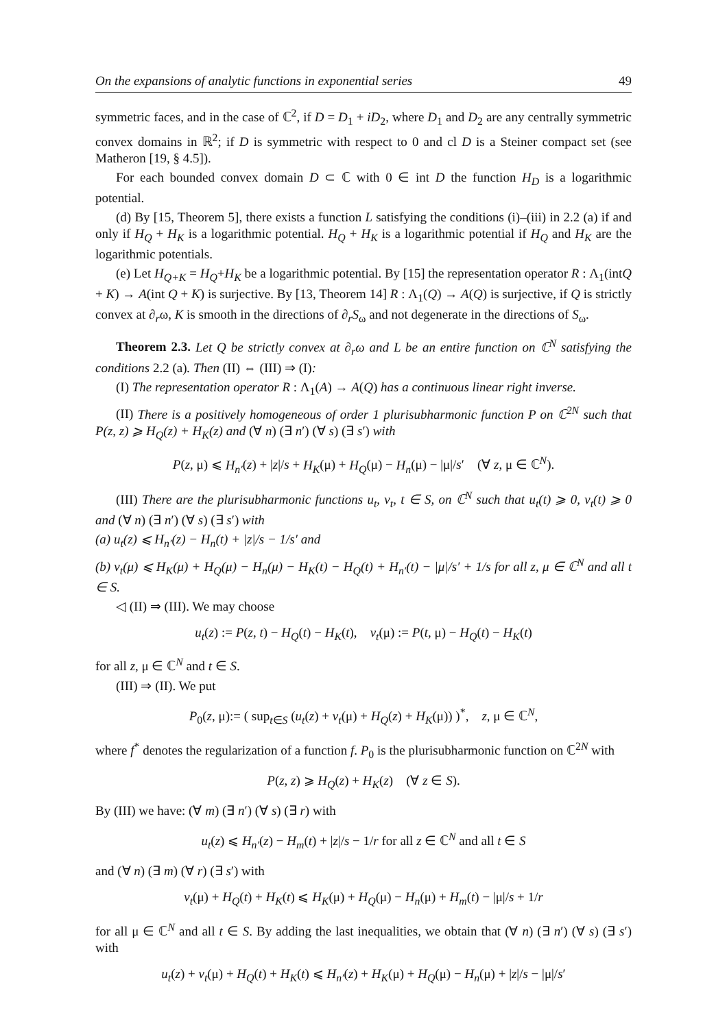On the expansions of analytic functions in exponential series 49
symmetric faces, and in the case of ℂ<sup>2</sup>, if D = D<sub>1</sub> + iD<sub>2</sub>, where D<sub>1</sub> and D<sub>2</sub> are any centrally symmetric convex domains in ℝ<sup>2</sup>; if D is symmetric with respect to 0 and cl D is a Steiner compact set (see Matheron [19, § 4.5]).
For each bounded convex domain D ⊂ ℂ with 0 ∈ int D the function H<sub>D</sub> is a logarithmic potential.
(d) By [15, Theorem 5], there exists a function L satisfying the conditions (i)–(iii) in 2.2 (a) if and only if H<sub>Q</sub> + H<sub>K</sub> is a logarithmic potential. H<sub>Q</sub> + H<sub>K</sub> is a logarithmic potential if H<sub>Q</sub> and H<sub>K</sub> are the logarithmic potentials.
(e) Let H<sub>Q+K</sub> = H<sub>Q</sub>+H<sub>K</sub> be a logarithmic potential. By [15] the representation operator R : Λ<sub>1</sub>(intQ + K) → A(int Q + K) is surjective. By [13, Theorem 14] R : Λ<sub>1</sub>(Q) → A(Q) is surjective, if Q is strictly convex at ∂<sub>r</sub>ω, K is smooth in the directions of ∂<sub>r</sub>S<sub>ω</sub> and not degenerate in the directions of S<sub>ω</sub>.
Theorem 2.3. Let Q be strictly convex at ∂<sub>r</sub>ω and L be an entire function on ℂ<sup>N</sup> satisfying the conditions 2.2 (a). Then (II) ⇔ (III) ⇒ (I):
(I) The representation operator R : Λ<sub>1</sub>(A) → A(Q) has a continuous linear right inverse.
(II) There is a positively homogeneous of order 1 plurisubharmonic function P on ℂ<sup>2N</sup> such that P(z, z) ⩾ H<sub>Q</sub>(z) + H<sub>K</sub>(z) and (∀ n) (∃ n′) (∀ s) (∃ s′) with
P(z, μ) ⩽ H<sub>n′</sub>(z) + |z|/s + H<sub>K</sub>(μ) + H<sub>Q</sub>(μ) − H<sub>n</sub>(μ) − |μ|/s′ (∀ z, μ ∈ ℂ<sup>N</sup>).
(III) There are the plurisubharmonic functions u<sub>t</sub>, v<sub>t</sub>, t ∈ S, on ℂ<sup>N</sup> such that u<sub>t</sub>(t) ⩾ 0, v<sub>t</sub>(t) ⩾ 0 and (∀ n) (∃ n′) (∀ s) (∃ s′) with
(a) u<sub>t</sub>(z) ⩽ H<sub>n′</sub>(z) − H<sub>n</sub>(t) + |z|/s − 1/s′ and
(b) v<sub>t</sub>(μ) ⩽ H<sub>K</sub>(μ) + H<sub>Q</sub>(μ) − H<sub>n</sub>(μ) − H<sub>K</sub>(t) − H<sub>Q</sub>(t) + H<sub>n′</sub>(t) − |μ|/s′ + 1/s for all z, μ ∈ ℂ<sup>N</sup> and all t ∈ S.
◁ (II) ⇒ (III). We may choose
u<sub>t</sub>(z) := P(z, t) − H<sub>Q</sub>(t) − H<sub>K</sub>(t), v<sub>t</sub>(μ) := P(t, μ) − H<sub>Q</sub>(t) − H<sub>K</sub>(t)
for all z, μ ∈ ℂ<sup>N</sup> and t ∈ S.
(III) ⇒ (II). We put
P<sub>0</sub>(z, μ):= ( sup<sub>t∈S</sub> (u<sub>t</sub>(z) + v<sub>t</sub>(μ) + H<sub>Q</sub>(z) + H<sub>K</sub>(μ)) )<sup>*</sup>, z, μ ∈ ℂ<sup>N</sup>,
where f<sup>*</sup> denotes the regularization of a function f. P<sub>0</sub> is the plurisubharmonic function on ℂ<sup>2N</sup> with
P(z, z) ⩾ H<sub>Q</sub>(z) + H<sub>K</sub>(z) (∀ z ∈ S).
By (III) we have: (∀ m) (∃ n′) (∀ s) (∃ r) with
u<sub>t</sub>(z) ⩽ H<sub>n′</sub>(z) − H<sub>m</sub>(t) + |z|/s − 1/r for all z ∈ ℂ<sup>N</sup> and all t ∈ S
and (∀ n) (∃ m) (∀ r) (∃ s′) with
v<sub>t</sub>(μ) + H<sub>Q</sub>(t) + H<sub>K</sub>(t) ⩽ H<sub>K</sub>(μ) + H<sub>Q</sub>(μ) − H<sub>n</sub>(μ) + H<sub>m</sub>(t) − |μ|/s + 1/r
for all μ ∈ ℂ<sup>N</sup> and all t ∈ S. By adding the last inequalities, we obtain that (∀ n) (∃ n′) (∀ s) (∃ s′) with
u<sub>t</sub>(z) + v<sub>t</sub>(μ) + H<sub>Q</sub>(t) + H<sub>K</sub>(t) ⩽ H<sub>n′</sub>(z) + H<sub>K</sub>(μ) + H<sub>Q</sub>(μ) − H<sub>n</sub>(μ) + |z|/s − |μ|/s′